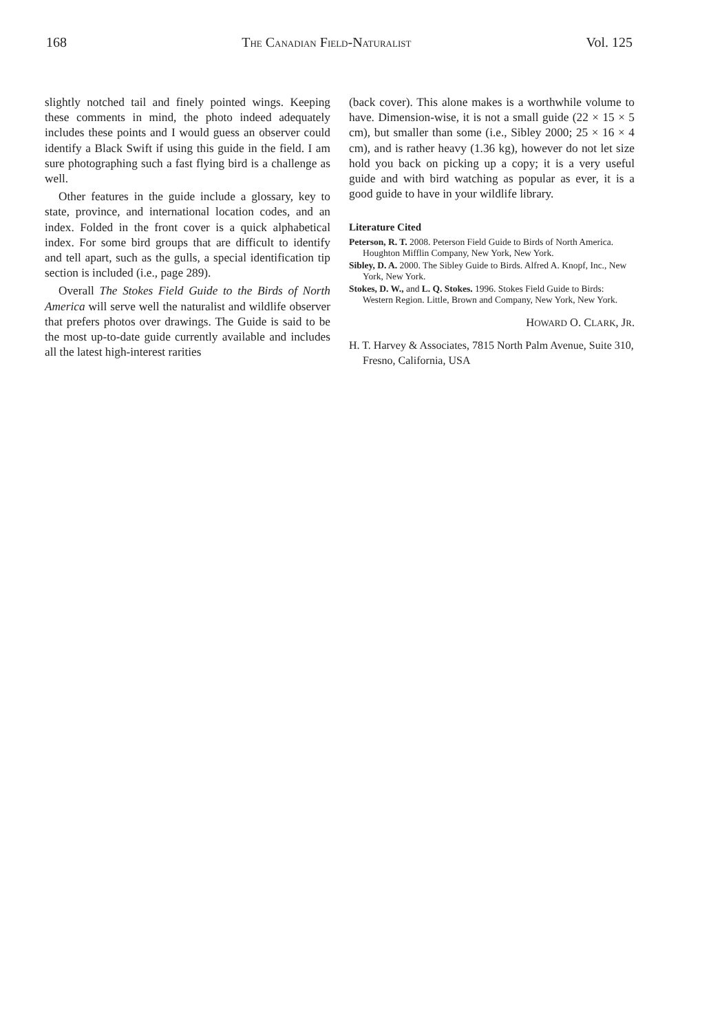168 THE CANADIAN FIELD-NATURALIST Vol. 125
slightly notched tail and finely pointed wings. Keeping these comments in mind, the photo indeed adequately includes these points and I would guess an observer could identify a Black Swift if using this guide in the field. I am sure photographing such a fast flying bird is a challenge as well.
Other features in the guide include a glossary, key to state, province, and international location codes, and an index. Folded in the front cover is a quick alphabetical index. For some bird groups that are difficult to identify and tell apart, such as the gulls, a special identification tip section is included (i.e., page 289).
Overall The Stokes Field Guide to the Birds of North America will serve well the naturalist and wildlife observer that prefers photos over drawings. The Guide is said to be the most up-to-date guide currently available and includes all the latest high-interest rarities
(back cover). This alone makes is a worthwhile volume to have. Dimension-wise, it is not a small guide (22 × 15 × 5 cm), but smaller than some (i.e., Sibley 2000; 25 × 16 × 4 cm), and is rather heavy (1.36 kg), however do not let size hold you back on picking up a copy; it is a very useful guide and with bird watching as popular as ever, it is a good guide to have in your wildlife library.
Literature Cited
Peterson, R. T. 2008. Peterson Field Guide to Birds of North America. Houghton Mifflin Company, New York, New York.
Sibley, D. A. 2000. The Sibley Guide to Birds. Alfred A. Knopf, Inc., New York, New York.
Stokes, D. W., and L. Q. Stokes. 1996. Stokes Field Guide to Birds: Western Region. Little, Brown and Company, New York, New York.
HOWARD O. CLARK, JR.
H. T. Harvey & Associates, 7815 North Palm Avenue, Suite 310, Fresno, California, USA